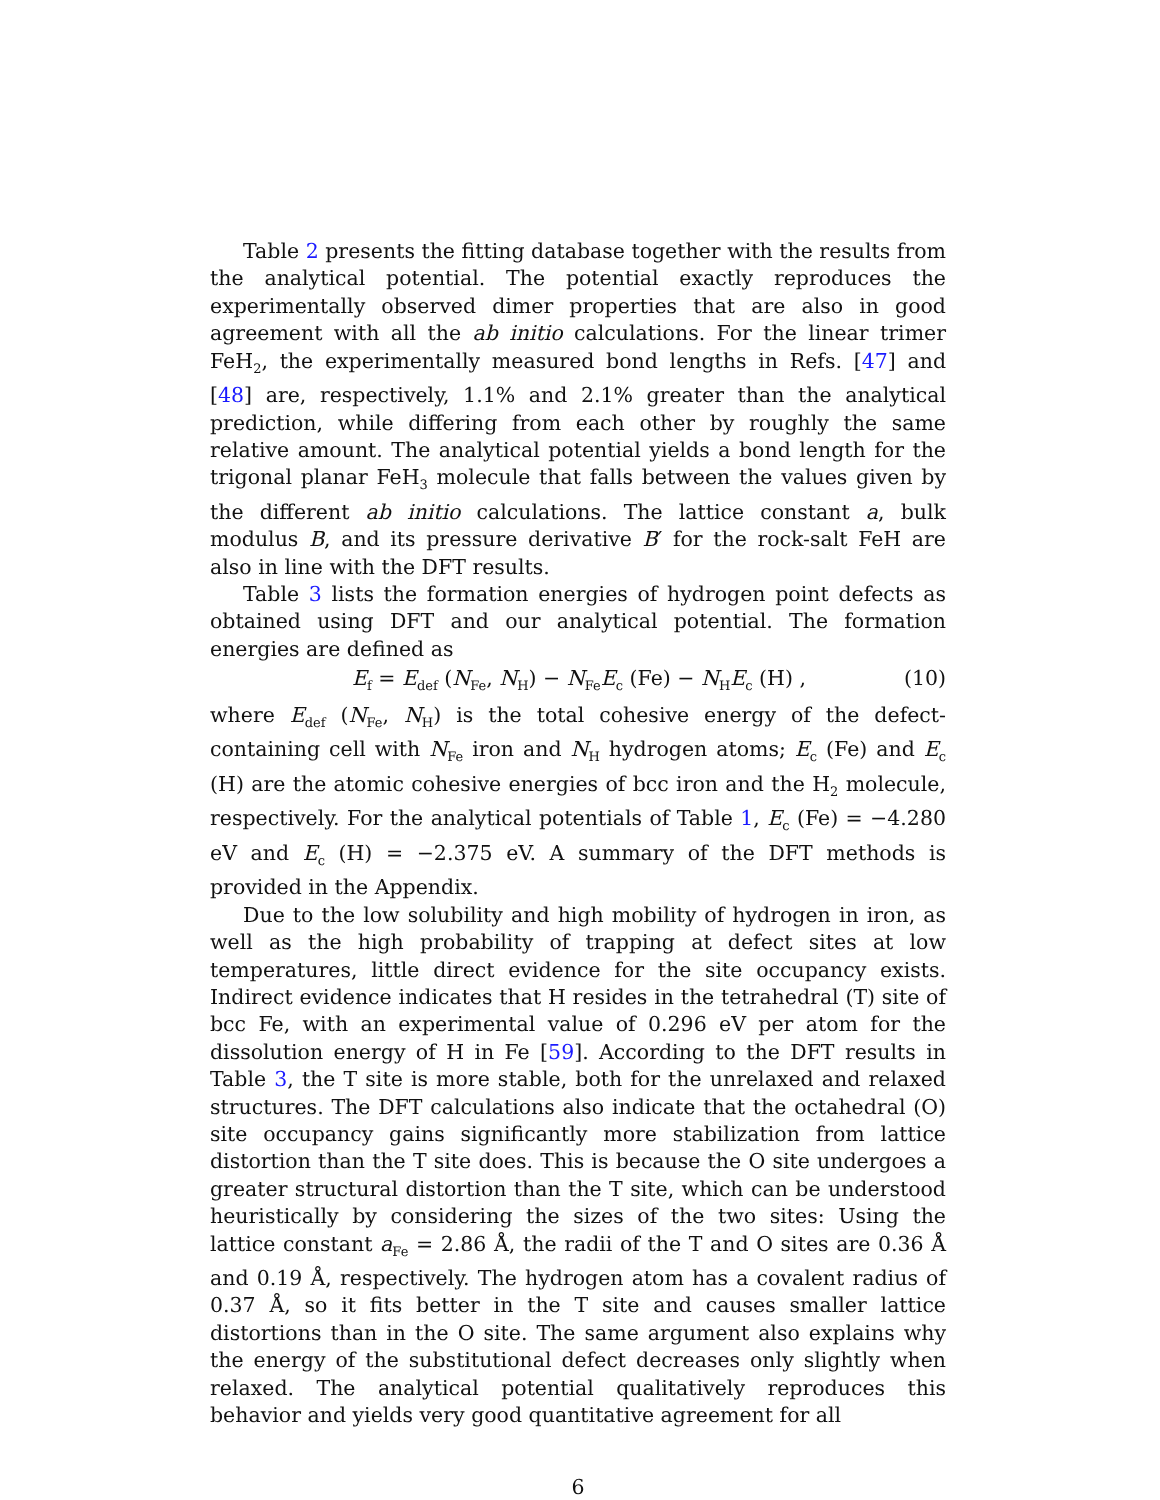Table 2 presents the fitting database together with the results from the analytical potential. The potential exactly reproduces the experimentally observed dimer properties that are also in good agreement with all the ab initio calculations. For the linear trimer FeH<sub>2</sub>, the experimentally measured bond lengths in Refs. [47] and [48] are, respectively, 1.1% and 2.1% greater than the analytical prediction, while differing from each other by roughly the same relative amount. The analytical potential yields a bond length for the trigonal planar FeH<sub>3</sub> molecule that falls between the values given by the different ab initio calculations. The lattice constant a, bulk modulus B, and its pressure derivative B′ for the rock-salt FeH are also in line with the DFT results.
Table 3 lists the formation energies of hydrogen point defects as obtained using DFT and our analytical potential. The formation energies are defined as
E<sub>f</sub> = E<sub>def</sub> (N<sub>Fe</sub>, N<sub>H</sub>) − N<sub>Fe</sub>E<sub>c</sub> (Fe) − N<sub>H</sub>E<sub>c</sub> (H) , (10)
where E<sub>def</sub> (N<sub>Fe</sub>, N<sub>H</sub>) is the total cohesive energy of the defect-containing cell with N<sub>Fe</sub> iron and N<sub>H</sub> hydrogen atoms; E<sub>c</sub> (Fe) and E<sub>c</sub> (H) are the atomic cohesive energies of bcc iron and the H<sub>2</sub> molecule, respectively. For the analytical potentials of Table 1, E<sub>c</sub> (Fe) = −4.280 eV and E<sub>c</sub> (H) = −2.375 eV. A summary of the DFT methods is provided in the Appendix.
Due to the low solubility and high mobility of hydrogen in iron, as well as the high probability of trapping at defect sites at low temperatures, little direct evidence for the site occupancy exists. Indirect evidence indicates that H resides in the tetrahedral (T) site of bcc Fe, with an experimental value of 0.296 eV per atom for the dissolution energy of H in Fe [59]. According to the DFT results in Table 3, the T site is more stable, both for the unrelaxed and relaxed structures. The DFT calculations also indicate that the octahedral (O) site occupancy gains significantly more stabilization from lattice distortion than the T site does. This is because the O site undergoes a greater structural distortion than the T site, which can be understood heuristically by considering the sizes of the two sites: Using the lattice constant a<sub>Fe</sub> = 2.86 Å, the radii of the T and O sites are 0.36 Å and 0.19 Å, respectively. The hydrogen atom has a covalent radius of 0.37 Å, so it fits better in the T site and causes smaller lattice distortions than in the O site. The same argument also explains why the energy of the substitutional defect decreases only slightly when relaxed. The analytical potential qualitatively reproduces this behavior and yields very good quantitative agreement for all
6